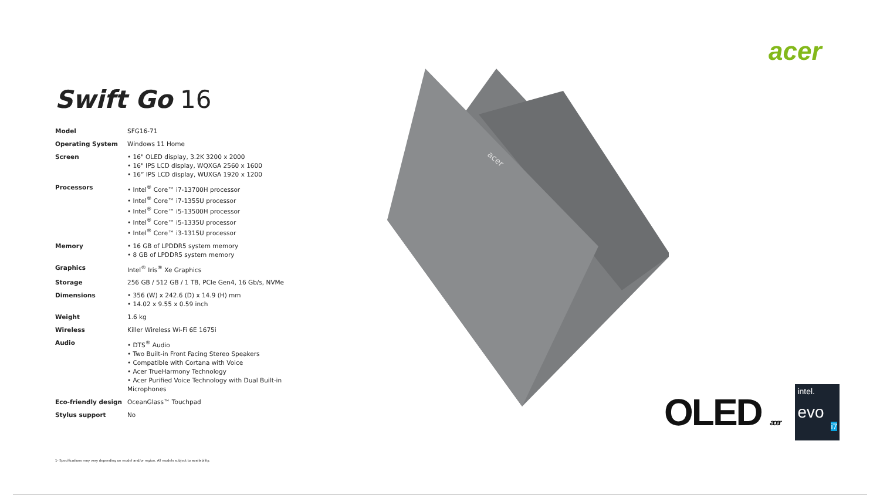acer
Swift Go 16
| Model | SFG16-71 |
| Operating System | Windows 11 Home |
| Screen | • 16" OLED display, 3.2K 3200 x 2000 • 16" IPS LCD display, WQXGA 2560 x 1600 • 16” IPS LCD display, WUXGA 1920 x 1200 |
| Processors | • Intel<sup>®</sup> Core™ i7-13700H processor • Intel<sup>®</sup> Core™ i7-1355U processor • Intel<sup>®</sup> Core™ i5-13500H processor • Intel<sup>®</sup> Core™ i5-1335U processor • Intel<sup>®</sup> Core™ i3-1315U processor |
| Memory | • 16 GB of LPDDR5 system memory • 8 GB of LPDDR5 system memory |
| Graphics | Intel<sup>®</sup> Iris<sup>®</sup> Xe Graphics |
| Storage | 256 GB / 512 GB / 1 TB, PCIe Gen4, 16 Gb/s, NVMe |
| Dimensions | • 356 (W) x 242.6 (D) x 14.9 (H) mm • 14.02 x 9.55 x 0.59 inch |
| Weight | 1.6 kg |
| Wireless | Killer Wireless Wi-Fi 6E 1675i |
| Audio | • DTS<sup>®</sup> Audio • Two Built-in Front Facing Stereo Speakers • Compatible with Cortana with Voice • Acer TrueHarmony Technology • Acer Purified Voice Technology with Dual Built-in Microphones |
| Eco-friendly design | OceanGlass™ Touchpad |
| Stylus support | No |
1- Specifications may vary depending on model and/or region. All models subject to availability.
acer
OLED acer
intel.
evo
i7